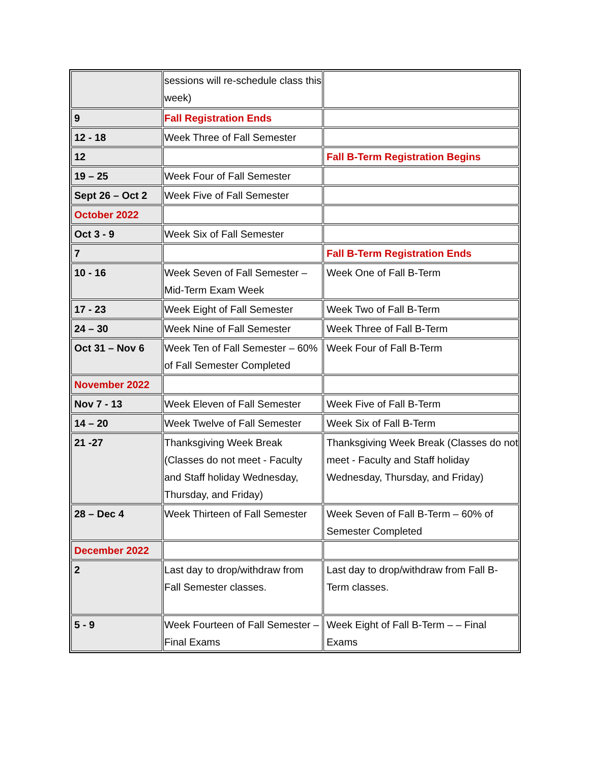| | sessions will re-schedule class this week) | |
| 9 | Fall Registration Ends | |
| 12 - 18 | Week Three of Fall Semester | |
| 12 | | Fall B-Term Registration Begins |
| 19 – 25 | Week Four of Fall Semester | |
| Sept 26 – Oct 2 | Week Five of Fall Semester | |
| October 2022 | | |
| Oct 3 - 9 | Week Six of Fall Semester | |
| 7 | | Fall B-Term Registration Ends |
| 10 - 16 | Week Seven of Fall Semester – Mid-Term Exam Week | Week One of Fall B-Term |
| 17 - 23 | Week Eight of Fall Semester | Week Two of Fall B-Term |
| 24 – 30 | Week Nine of Fall Semester | Week Three of Fall B-Term |
| Oct 31 – Nov 6 | Week Ten of Fall Semester – 60% of Fall Semester Completed | Week Four of Fall B-Term |
| November 2022 | | |
| Nov 7 - 13 | Week Eleven of Fall Semester | Week Five of Fall B-Term |
| 14 – 20 | Week Twelve of Fall Semester | Week Six of Fall B-Term |
| 21 -27 | Thanksgiving Week Break (Classes do not meet - Faculty and Staff holiday Wednesday, Thursday, and Friday) | Thanksgiving Week Break (Classes do not meet - Faculty and Staff holiday Wednesday, Thursday, and Friday) |
| 28 – Dec 4 | Week Thirteen of Fall Semester | Week Seven of Fall B-Term – 60% of Semester Completed |
| December 2022 | | |
| 2 | Last day to drop/withdraw from Fall Semester classes. | Last day to drop/withdraw from Fall B-Term classes. |
| 5 - 9 | Week Fourteen of Fall Semester – Final Exams | Week Eight of Fall B-Term – – Final Exams |